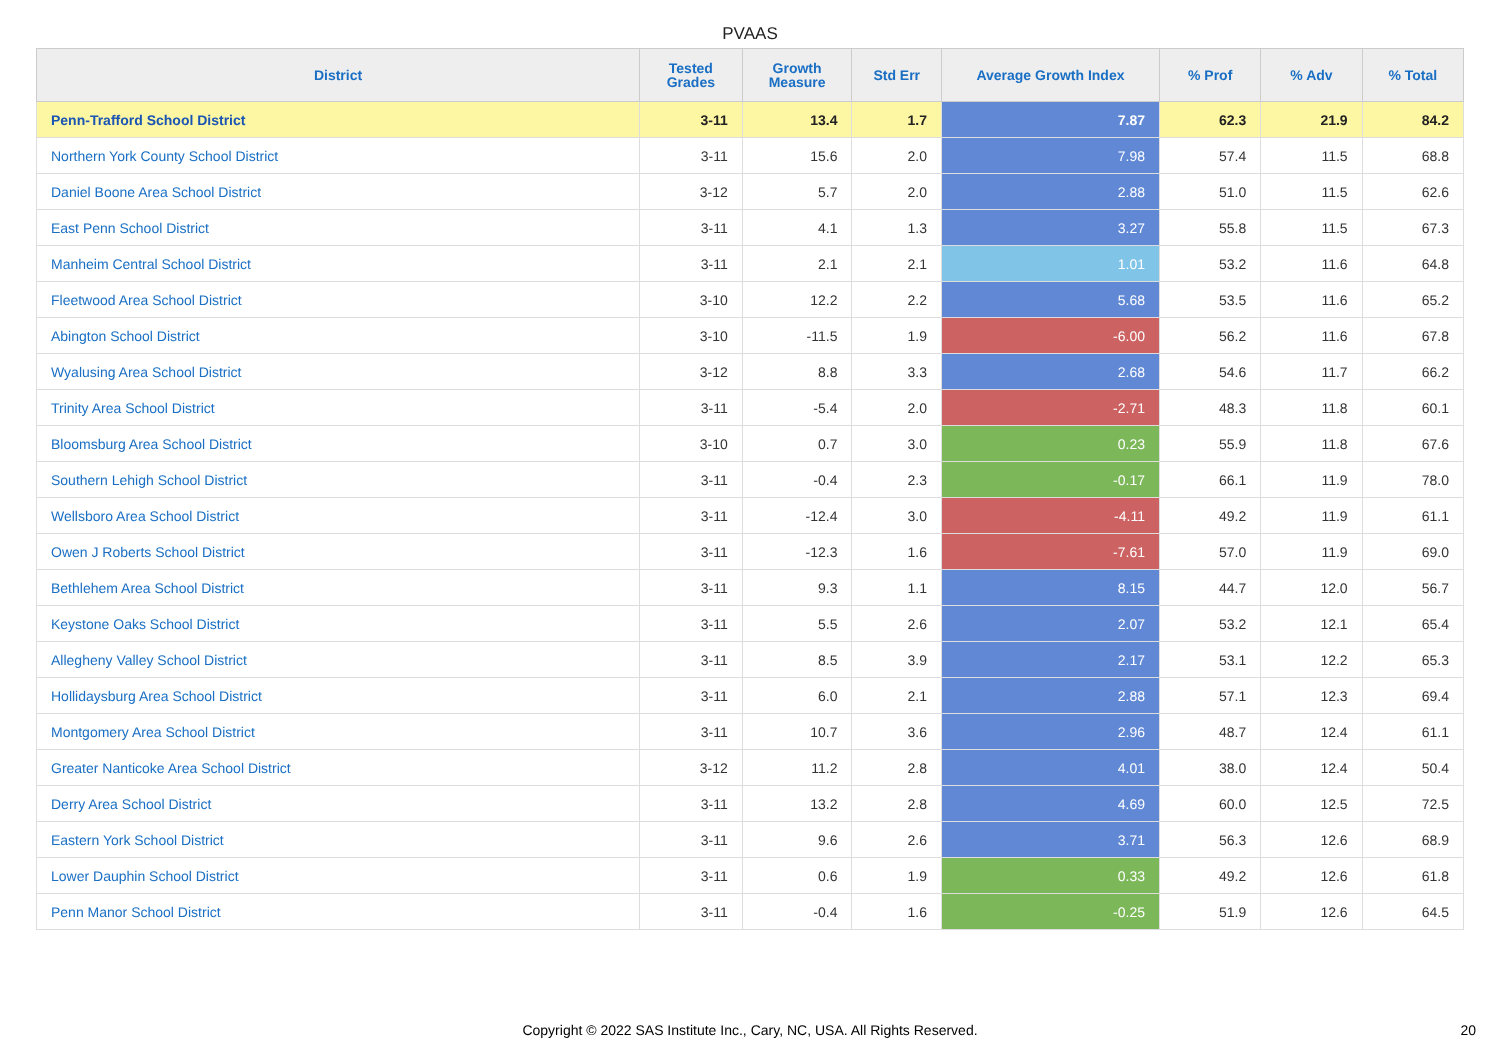PVAAS
| District | Tested Grades | Growth Measure | Std Err | Average Growth Index | % Prof | % Adv | % Total |
| --- | --- | --- | --- | --- | --- | --- | --- |
| Penn-Trafford School District | 3-11 | 13.4 | 1.7 | 7.87 | 62.3 | 21.9 | 84.2 |
| Northern York County School District | 3-11 | 15.6 | 2.0 | 7.98 | 57.4 | 11.5 | 68.8 |
| Daniel Boone Area School District | 3-12 | 5.7 | 2.0 | 2.88 | 51.0 | 11.5 | 62.6 |
| East Penn School District | 3-11 | 4.1 | 1.3 | 3.27 | 55.8 | 11.5 | 67.3 |
| Manheim Central School District | 3-11 | 2.1 | 2.1 | 1.01 | 53.2 | 11.6 | 64.8 |
| Fleetwood Area School District | 3-10 | 12.2 | 2.2 | 5.68 | 53.5 | 11.6 | 65.2 |
| Abington School District | 3-10 | -11.5 | 1.9 | -6.00 | 56.2 | 11.6 | 67.8 |
| Wyalusing Area School District | 3-12 | 8.8 | 3.3 | 2.68 | 54.6 | 11.7 | 66.2 |
| Trinity Area School District | 3-11 | -5.4 | 2.0 | -2.71 | 48.3 | 11.8 | 60.1 |
| Bloomsburg Area School District | 3-10 | 0.7 | 3.0 | 0.23 | 55.9 | 11.8 | 67.6 |
| Southern Lehigh School District | 3-11 | -0.4 | 2.3 | -0.17 | 66.1 | 11.9 | 78.0 |
| Wellsboro Area School District | 3-11 | -12.4 | 3.0 | -4.11 | 49.2 | 11.9 | 61.1 |
| Owen J Roberts School District | 3-11 | -12.3 | 1.6 | -7.61 | 57.0 | 11.9 | 69.0 |
| Bethlehem Area School District | 3-11 | 9.3 | 1.1 | 8.15 | 44.7 | 12.0 | 56.7 |
| Keystone Oaks School District | 3-11 | 5.5 | 2.6 | 2.07 | 53.2 | 12.1 | 65.4 |
| Allegheny Valley School District | 3-11 | 8.5 | 3.9 | 2.17 | 53.1 | 12.2 | 65.3 |
| Hollidaysburg Area School District | 3-11 | 6.0 | 2.1 | 2.88 | 57.1 | 12.3 | 69.4 |
| Montgomery Area School District | 3-11 | 10.7 | 3.6 | 2.96 | 48.7 | 12.4 | 61.1 |
| Greater Nanticoke Area School District | 3-12 | 11.2 | 2.8 | 4.01 | 38.0 | 12.4 | 50.4 |
| Derry Area School District | 3-11 | 13.2 | 2.8 | 4.69 | 60.0 | 12.5 | 72.5 |
| Eastern York School District | 3-11 | 9.6 | 2.6 | 3.71 | 56.3 | 12.6 | 68.9 |
| Lower Dauphin School District | 3-11 | 0.6 | 1.9 | 0.33 | 49.2 | 12.6 | 61.8 |
| Penn Manor School District | 3-11 | -0.4 | 1.6 | -0.25 | 51.9 | 12.6 | 64.5 |
Copyright © 2022 SAS Institute Inc., Cary, NC, USA. All Rights Reserved.
20